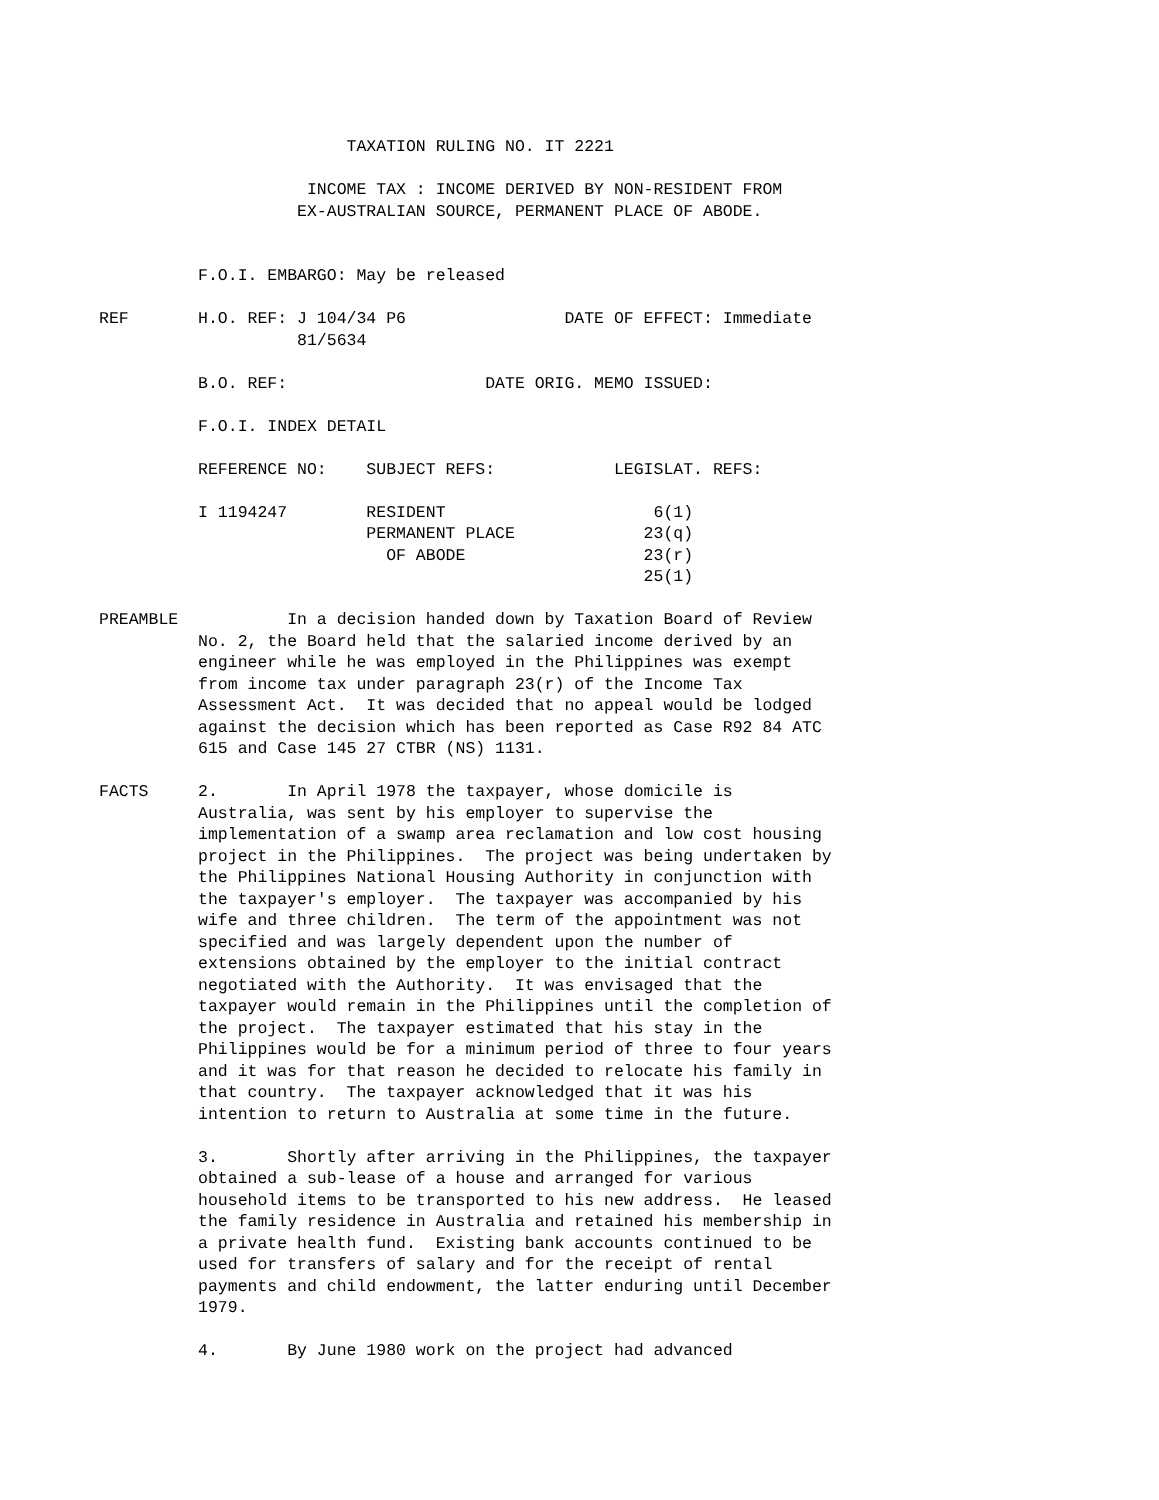TAXATION RULING NO. IT 2221

                               INCOME TAX : INCOME DERIVED BY NON-RESIDENT FROM
                              EX-AUSTRALIAN SOURCE, PERMANENT PLACE OF ABODE.


                    F.O.I. EMBARGO: May be released

          REF       H.O. REF: J 104/34 P6                DATE OF EFFECT: Immediate
                              81/5634

                    B.O. REF:                    DATE ORIG. MEMO ISSUED:

                    F.O.I. INDEX DETAIL

                    REFERENCE NO:    SUBJECT REFS:            LEGISLAT. REFS:

                    I 1194247        RESIDENT                     6(1)
                                     PERMANENT PLACE             23(q)
                                       OF ABODE                  23(r)
                                                                 25(1)

          PREAMBLE           In a decision handed down by Taxation Board of Review
                    No. 2, the Board held that the salaried income derived by an
                    engineer while he was employed in the Philippines was exempt
                    from income tax under paragraph 23(r) of the Income Tax
                    Assessment Act.  It was decided that no appeal would be lodged
                    against the decision which has been reported as Case R92 84 ATC
                    615 and Case 145 27 CTBR (NS) 1131.

          FACTS     2.       In April 1978 the taxpayer, whose domicile is
                    Australia, was sent by his employer to supervise the
                    implementation of a swamp area reclamation and low cost housing
                    project in the Philippines.  The project was being undertaken by
                    the Philippines National Housing Authority in conjunction with
                    the taxpayer's employer.  The taxpayer was accompanied by his
                    wife and three children.  The term of the appointment was not
                    specified and was largely dependent upon the number of
                    extensions obtained by the employer to the initial contract
                    negotiated with the Authority.  It was envisaged that the
                    taxpayer would remain in the Philippines until the completion of
                    the project.  The taxpayer estimated that his stay in the
                    Philippines would be for a minimum period of three to four years
                    and it was for that reason he decided to relocate his family in
                    that country.  The taxpayer acknowledged that it was his
                    intention to return to Australia at some time in the future.

                    3.       Shortly after arriving in the Philippines, the taxpayer
                    obtained a sub-lease of a house and arranged for various
                    household items to be transported to his new address.  He leased
                    the family residence in Australia and retained his membership in
                    a private health fund.  Existing bank accounts continued to be
                    used for transfers of salary and for the receipt of rental
                    payments and child endowment, the latter enduring until December
                    1979.

                    4.       By June 1980 work on the project had advanced